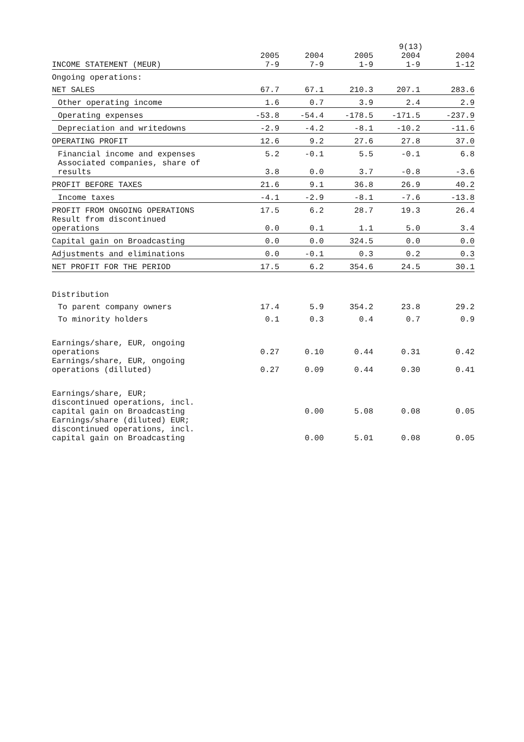9(13)
| INCOME STATEMENT (MEUR) | 2005 7-9 | 2004 7-9 | 2005 1-9 | 2004 1-9 | 2004 1-12 |
| --- | --- | --- | --- | --- | --- |
| Ongoing operations: | | | | | |
| NET SALES | 67.7 | 67.1 | 210.3 | 207.1 | 283.6 |
| Other operating income | 1.6 | 0.7 | 3.9 | 2.4 | 2.9 |
| Operating expenses | -53.8 | -54.4 | -178.5 | -171.5 | -237.9 |
| Depreciation and writedowns | -2.9 | -4.2 | -8.1 | -10.2 | -11.6 |
| OPERATING PROFIT | 12.6 | 9.2 | 27.6 | 27.8 | 37.0 |
| Financial income and expenses | 5.2 | -0.1 | 5.5 | -0.1 | 6.8 |
| Associated companies, share of results | 3.8 | 0.0 | 3.7 | -0.8 | -3.6 |
| PROFIT BEFORE TAXES | 21.6 | 9.1 | 36.8 | 26.9 | 40.2 |
| Income taxes | -4.1 | -2.9 | -8.1 | -7.6 | -13.8 |
| PROFIT FROM ONGOING OPERATIONS | 17.5 | 6.2 | 28.7 | 19.3 | 26.4 |
| Result from discontinued operations | 0.0 | 0.1 | 1.1 | 5.0 | 3.4 |
| Capital gain on Broadcasting | 0.0 | 0.0 | 324.5 | 0.0 | 0.0 |
| Adjustments and eliminations | 0.0 | -0.1 | 0.3 | 0.2 | 0.3 |
| NET PROFIT FOR THE PERIOD | 17.5 | 6.2 | 354.6 | 24.5 | 30.1 |
| Distribution | | | | | |
| To parent company owners | 17.4 | 5.9 | 354.2 | 23.8 | 29.2 |
| To minority holders | 0.1 | 0.3 | 0.4 | 0.7 | 0.9 |
| Earnings/share, EUR, ongoing operations | 0.27 | 0.10 | 0.44 | 0.31 | 0.42 |
| Earnings/share, EUR, ongoing operations (dilluted) | 0.27 | 0.09 | 0.44 | 0.30 | 0.41 |
| Earnings/share, EUR; discontinued operations, incl. capital gain on Broadcasting | | 0.00 | 5.08 | 0.08 | 0.05 |
| Earnings/share (diluted) EUR; discontinued operations, incl. capital gain on Broadcasting | | 0.00 | 5.01 | 0.08 | 0.05 |